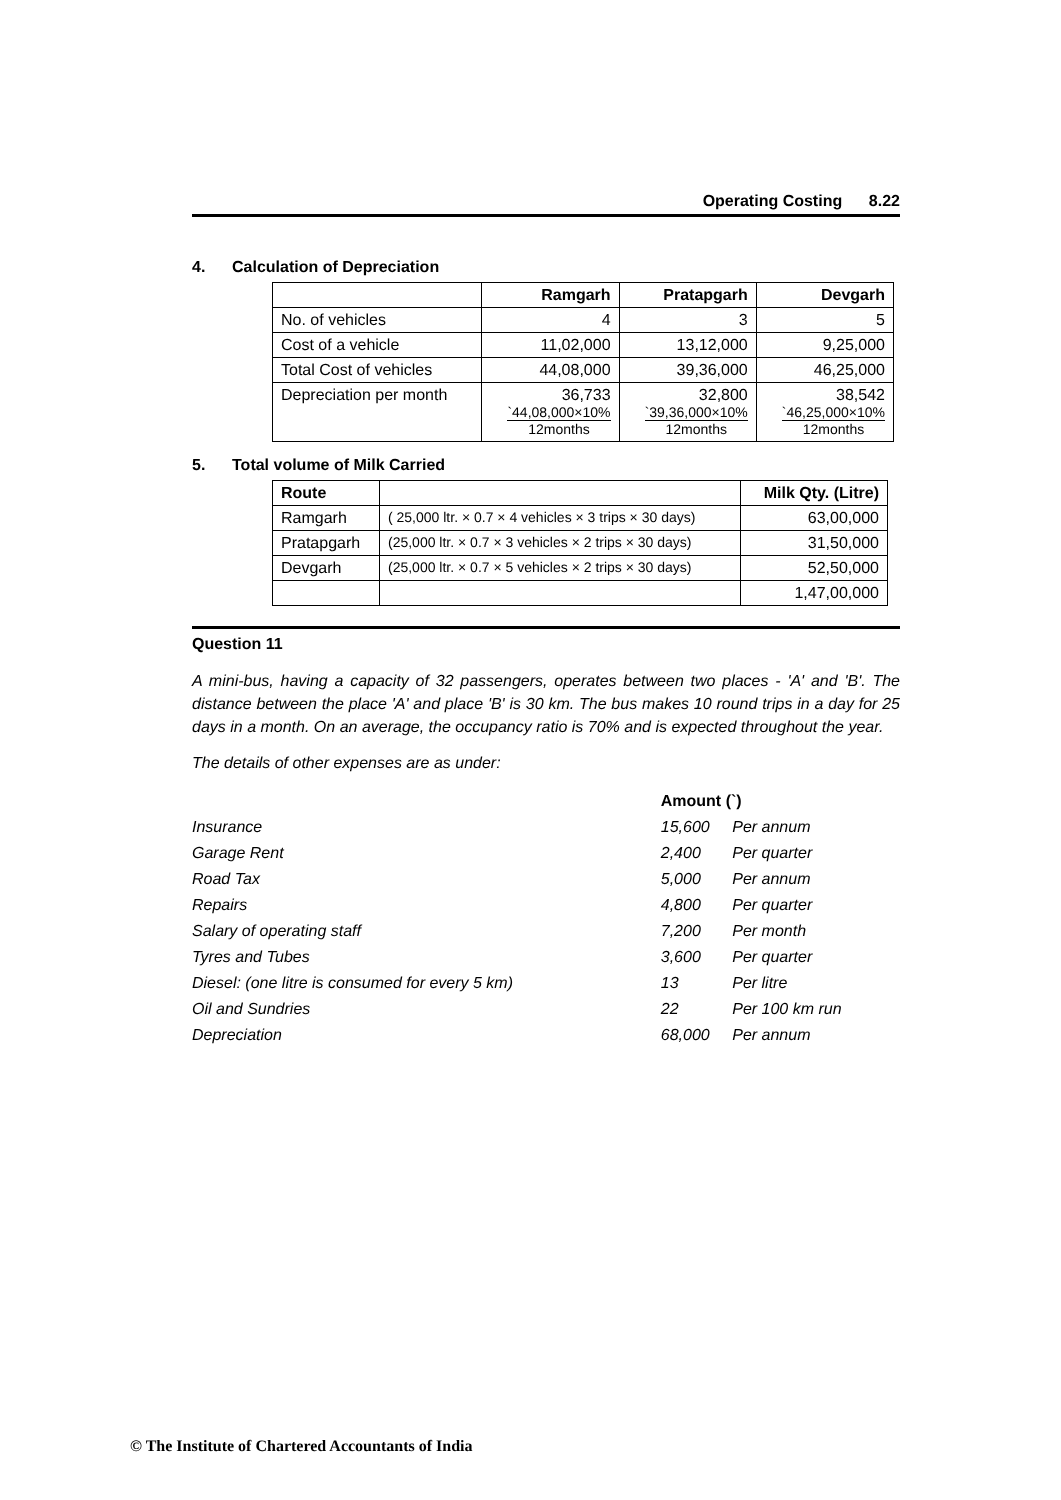Operating Costing 8.22
4. Calculation of Depreciation
| | Ramgarh | Pratapgarh | Devgarh |
| --- | --- | --- | --- |
| No. of vehicles | 4 | 3 | 5 |
| Cost of a vehicle | 11,02,000 | 13,12,000 | 9,25,000 |
| Total Cost of vehicles | 44,08,000 | 39,36,000 | 46,25,000 |
| Depreciation per month | 36,733 `44,08,000×10% 12months | 32,800 `39,36,000×10% 12months | 38,542 `46,25,000×10% 12months |
5. Total volume of Milk Carried
| Route | | Milk Qty. (Litre) |
| --- | --- | --- |
| Ramgarh | ( 25,000 ltr. × 0.7 × 4 vehicles × 3 trips × 30 days) | 63,00,000 |
| Pratapgarh | (25,000 ltr. × 0.7 × 3 vehicles × 2 trips × 30 days) | 31,50,000 |
| Devgarh | (25,000 ltr. × 0.7 × 5 vehicles × 2 trips × 30 days) | 52,50,000 |
| | | 1,47,00,000 |
Question 11
A mini-bus, having a capacity of 32 passengers, operates between two places - 'A' and 'B'. The distance between the place 'A' and place 'B' is 30 km. The bus makes 10 round trips in a day for 25 days in a month. On an average, the occupancy ratio is 70% and is expected throughout the year.
The details of other expenses are as under:
| | Amount (`) | |
| Insurance | 15,600 | Per annum |
| Garage Rent | 2,400 | Per quarter |
| Road Tax | 5,000 | Per annum |
| Repairs | 4,800 | Per quarter |
| Salary of operating staff | 7,200 | Per month |
| Tyres and Tubes | 3,600 | Per quarter |
| Diesel: (one litre is consumed for every 5 km) | 13 | Per litre |
| Oil and Sundries | 22 | Per 100 km run |
| Depreciation | 68,000 | Per annum |
© The Institute of Chartered Accountants of India